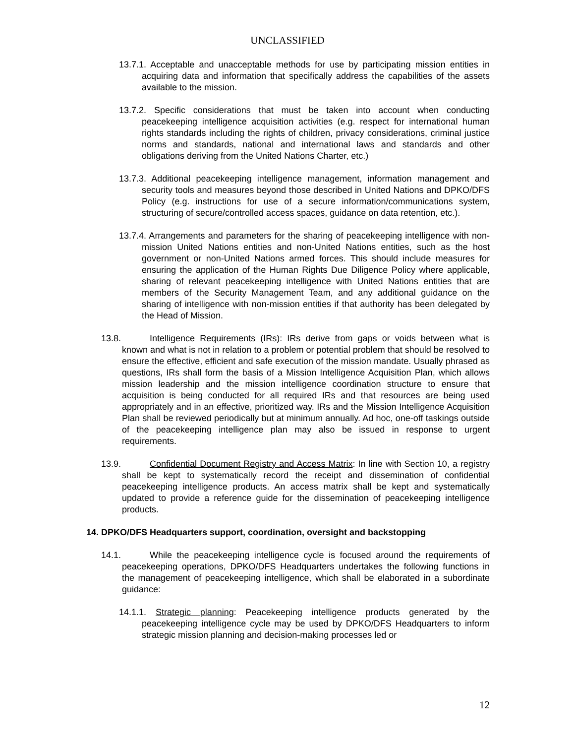UNCLASSIFIED
13.7.1. Acceptable and unacceptable methods for use by participating mission entities in acquiring data and information that specifically address the capabilities of the assets available to the mission.
13.7.2. Specific considerations that must be taken into account when conducting peacekeeping intelligence acquisition activities (e.g. respect for international human rights standards including the rights of children, privacy considerations, criminal justice norms and standards, national and international laws and standards and other obligations deriving from the United Nations Charter, etc.)
13.7.3. Additional peacekeeping intelligence management, information management and security tools and measures beyond those described in United Nations and DPKO/DFS Policy (e.g. instructions for use of a secure information/communications system, structuring of secure/controlled access spaces, guidance on data retention, etc.).
13.7.4. Arrangements and parameters for the sharing of peacekeeping intelligence with non-mission United Nations entities and non-United Nations entities, such as the host government or non-United Nations armed forces. This should include measures for ensuring the application of the Human Rights Due Diligence Policy where applicable, sharing of relevant peacekeeping intelligence with United Nations entities that are members of the Security Management Team, and any additional guidance on the sharing of intelligence with non-mission entities if that authority has been delegated by the Head of Mission.
13.8. Intelligence Requirements (IRs): IRs derive from gaps or voids between what is known and what is not in relation to a problem or potential problem that should be resolved to ensure the effective, efficient and safe execution of the mission mandate. Usually phrased as questions, IRs shall form the basis of a Mission Intelligence Acquisition Plan, which allows mission leadership and the mission intelligence coordination structure to ensure that acquisition is being conducted for all required IRs and that resources are being used appropriately and in an effective, prioritized way. IRs and the Mission Intelligence Acquisition Plan shall be reviewed periodically but at minimum annually. Ad hoc, one-off taskings outside of the peacekeeping intelligence plan may also be issued in response to urgent requirements.
13.9. Confidential Document Registry and Access Matrix: In line with Section 10, a registry shall be kept to systematically record the receipt and dissemination of confidential peacekeeping intelligence products. An access matrix shall be kept and systematically updated to provide a reference guide for the dissemination of peacekeeping intelligence products.
14. DPKO/DFS Headquarters support, coordination, oversight and backstopping
14.1. While the peacekeeping intelligence cycle is focused around the requirements of peacekeeping operations, DPKO/DFS Headquarters undertakes the following functions in the management of peacekeeping intelligence, which shall be elaborated in a subordinate guidance:
14.1.1. Strategic planning: Peacekeeping intelligence products generated by the peacekeeping intelligence cycle may be used by DPKO/DFS Headquarters to inform strategic mission planning and decision-making processes led or
12